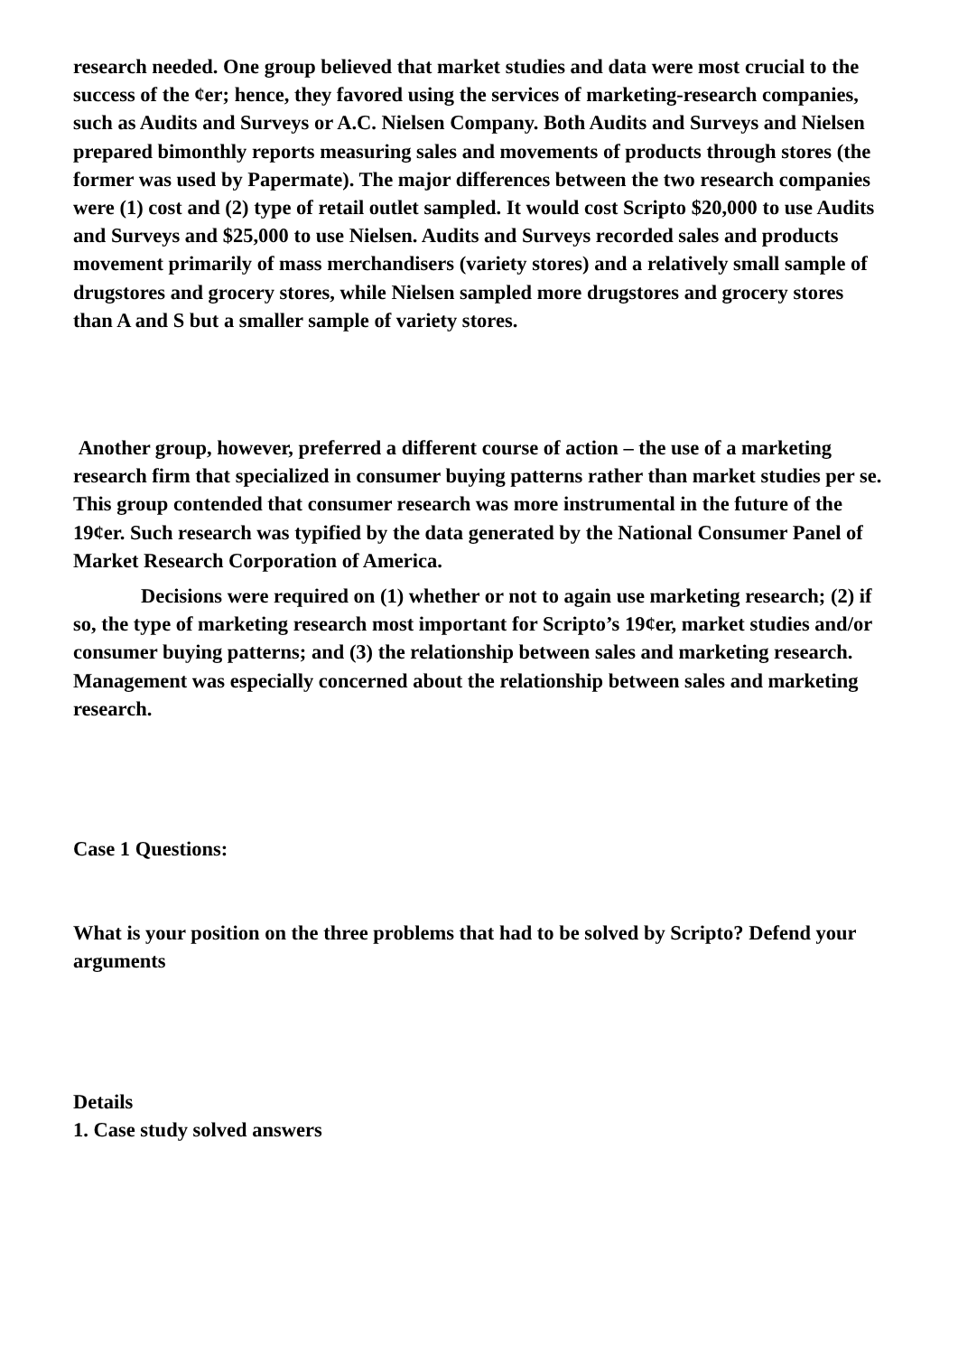research needed. One group believed that market studies and data were most crucial to the success of the ¢er; hence, they favored using the services of marketing-research companies, such as Audits and Surveys or A.C. Nielsen Company. Both Audits and Surveys and Nielsen prepared bimonthly reports measuring sales and movements of products through stores (the former was used by Papermate). The major differences between the two research companies were (1) cost and (2) type of retail outlet sampled. It would cost Scripto $20,000 to use Audits and Surveys and $25,000 to use Nielsen. Audits and Surveys recorded sales and products movement primarily of mass merchandisers (variety stores) and a relatively small sample of drugstores and grocery stores, while Nielsen sampled more drugstores and grocery stores than A and S but a smaller sample of variety stores.
Another group, however, preferred a different course of action – the use of a marketing research firm that specialized in consumer buying patterns rather than market studies per se. This group contended that consumer research was more instrumental in the future of the 19¢er. Such research was typified by the data generated by the National Consumer Panel of Market Research Corporation of America.
Decisions were required on (1) whether or not to again use marketing research; (2) if so, the type of marketing research most important for Scripto’s 19¢er, market studies and/or consumer buying patterns; and (3) the relationship between sales and marketing research. Management was especially concerned about the relationship between sales and marketing research.
Case 1 Questions:
What is your position on the three problems that had to be solved by Scripto? Defend your arguments
Details
1. Case study solved answers